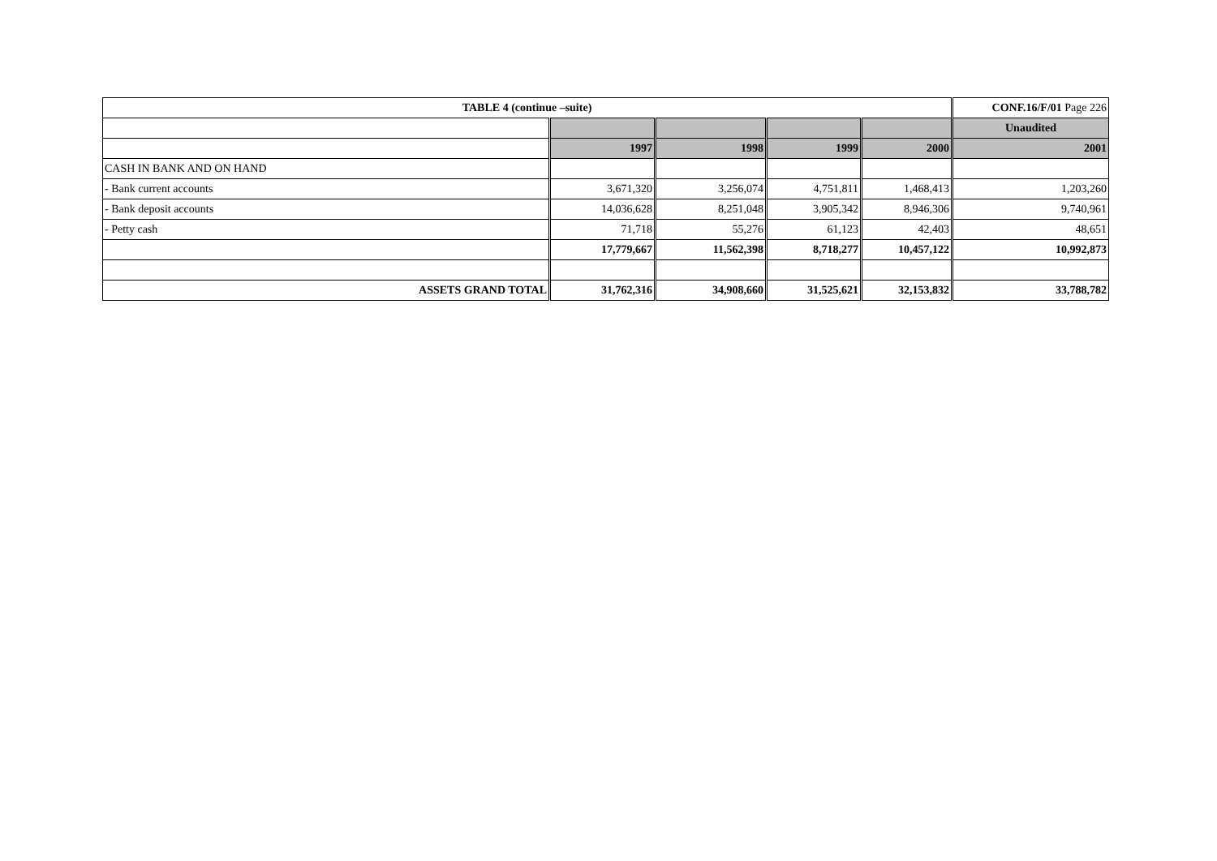| TABLE 4 (continue –suite) | | | | | CONF.16/F/01 Page 226 |
| --- | --- | --- | --- | --- | --- |
| | | | | | Unaudited |
| | 1997 | 1998 | 1999 | 2000 | 2001 |
| CASH IN BANK AND ON HAND | | | | | |
| - Bank current accounts | 3,671,320 | 3,256,074 | 4,751,811 | 1,468,413 | 1,203,260 |
| - Bank deposit accounts | 14,036,628 | 8,251,048 | 3,905,342 | 8,946,306 | 9,740,961 |
| - Petty cash | 71,718 | 55,276 | 61,123 | 42,403 | 48,651 |
| | 17,779,667 | 11,562,398 | 8,718,277 | 10,457,122 | 10,992,873 |
| ASSETS GRAND TOTAL | 31,762,316 | 34,908,660 | 31,525,621 | 32,153,832 | 33,788,782 |